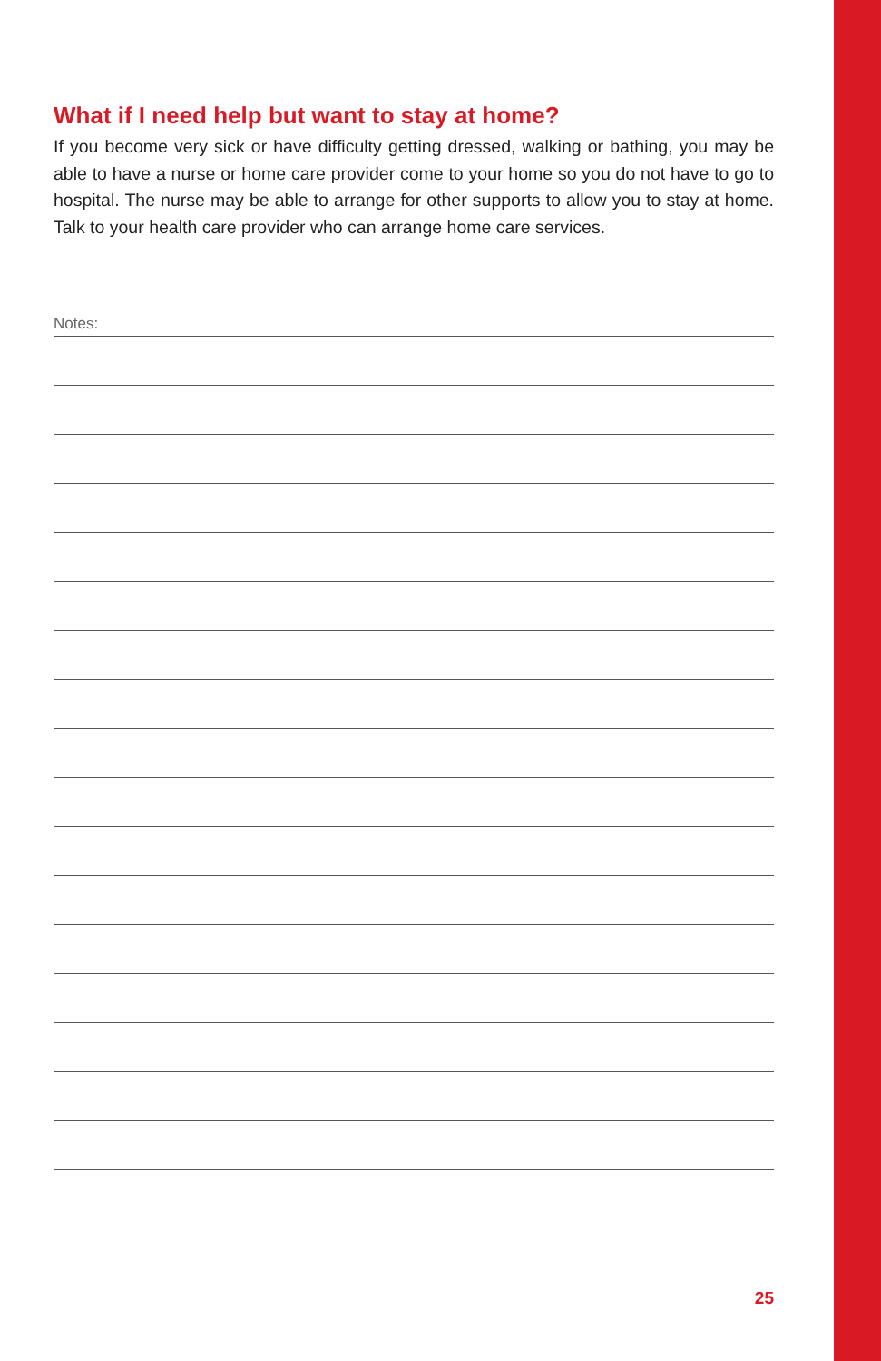What if I need help but want to stay at home?
If you become very sick or have difficulty getting dressed, walking or bathing, you may be able to have a nurse or home care provider come to your home so you do not have to go to hospital. The nurse may be able to arrange for other supports to allow you to stay at home. Talk to your health care provider who can arrange home care services.
Notes:
25